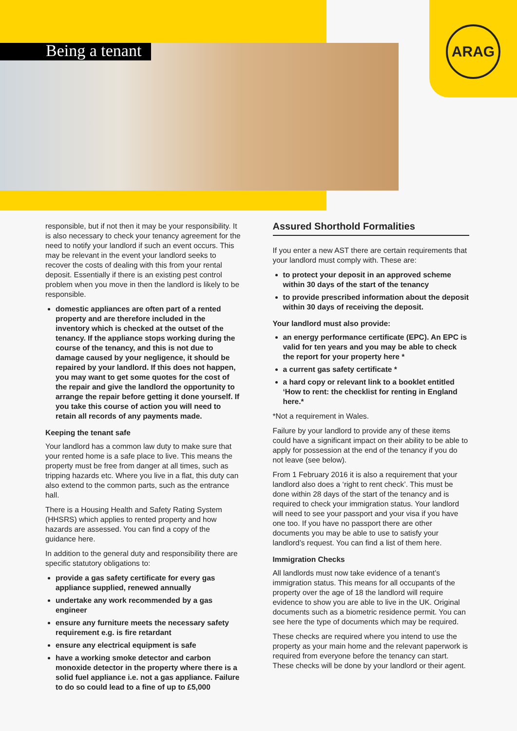Being a tenant
ARAG
responsible, but if not then it may be your responsibility. It is also necessary to check your tenancy agreement for the need to notify your landlord if such an event occurs. This may be relevant in the event your landlord seeks to recover the costs of dealing with this from your rental deposit. Essentially if there is an existing pest control problem when you move in then the landlord is likely to be responsible.
domestic appliances are often part of a rented property and are therefore included in the inventory which is checked at the outset of the tenancy. If the appliance stops working during the course of the tenancy, and this is not due to damage caused by your negligence, it should be repaired by your landlord. If this does not happen, you may want to get some quotes for the cost of the repair and give the landlord the opportunity to arrange the repair before getting it done yourself. If you take this course of action you will need to retain all records of any payments made.
Keeping the tenant safe
Your landlord has a common law duty to make sure that your rented home is a safe place to live. This means the property must be free from danger at all times, such as tripping hazards etc. Where you live in a flat, this duty can also extend to the common parts, such as the entrance hall.
There is a Housing Health and Safety Rating System (HHSRS) which applies to rented property and how hazards are assessed. You can find a copy of the guidance here.
In addition to the general duty and responsibility there are specific statutory obligations to:
provide a gas safety certificate for every gas appliance supplied, renewed annually
undertake any work recommended by a gas engineer
ensure any furniture meets the necessary safety requirement e.g. is fire retardant
ensure any electrical equipment is safe
have a working smoke detector and carbon monoxide detector in the property where there is a solid fuel appliance i.e. not a gas appliance. Failure to do so could lead to a fine of up to £5,000
Assured Shorthold Formalities
If you enter a new AST there are certain requirements that your landlord must comply with. These are:
to protect your deposit in an approved scheme within 30 days of the start of the tenancy
to provide prescribed information about the deposit within 30 days of receiving the deposit.
Your landlord must also provide:
an energy performance certificate (EPC). An EPC is valid for ten years and you may be able to check the report for your property here *
a current gas safety certificate *
a hard copy or relevant link to a booklet entitled ‘How to rent: the checklist for renting in England here.*
*Not a requirement in Wales.
Failure by your landlord to provide any of these items could have a significant impact on their ability to be able to apply for possession at the end of the tenancy if you do not leave (see below).
From 1 February 2016 it is also a requirement that your landlord also does a ‘right to rent check’. This must be done within 28 days of the start of the tenancy and is required to check your immigration status. Your landlord will need to see your passport and your visa if you have one too. If you have no passport there are other documents you may be able to use to satisfy your landlord’s request. You can find a list of them here.
Immigration Checks
All landlords must now take evidence of a tenant’s immigration status. This means for all occupants of the property over the age of 18 the landlord will require evidence to show you are able to live in the UK. Original documents such as a biometric residence permit. You can see here the type of documents which may be required.
These checks are required where you intend to use the property as your main home and the relevant paperwork is required from everyone before the tenancy can start. These checks will be done by your landlord or their agent.